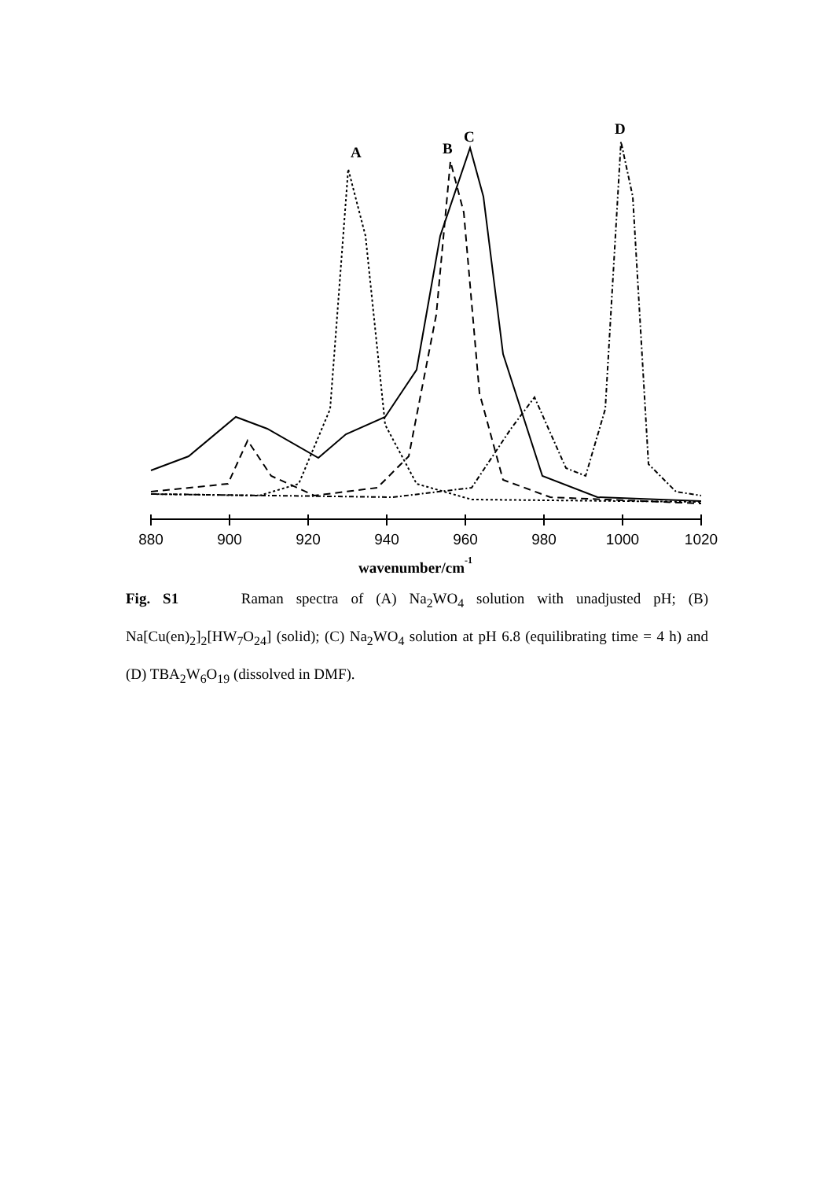A
B
C
D
880
900
920
940
960
980
1000
1020
wavenumber/cm-1
Fig. S1 Raman spectra of (A) Na<sub>2</sub>WO<sub>4</sub> solution with unadjusted pH; (B) Na[Cu(en)<sub>2</sub>]<sub>2</sub>[HW<sub>7</sub>O<sub>24</sub>] (solid); (C) Na<sub>2</sub>WO<sub>4</sub> solution at pH 6.8 (equilibrating time = 4 h) and (D) TBA<sub>2</sub>W<sub>6</sub>O<sub>19</sub> (dissolved in DMF).